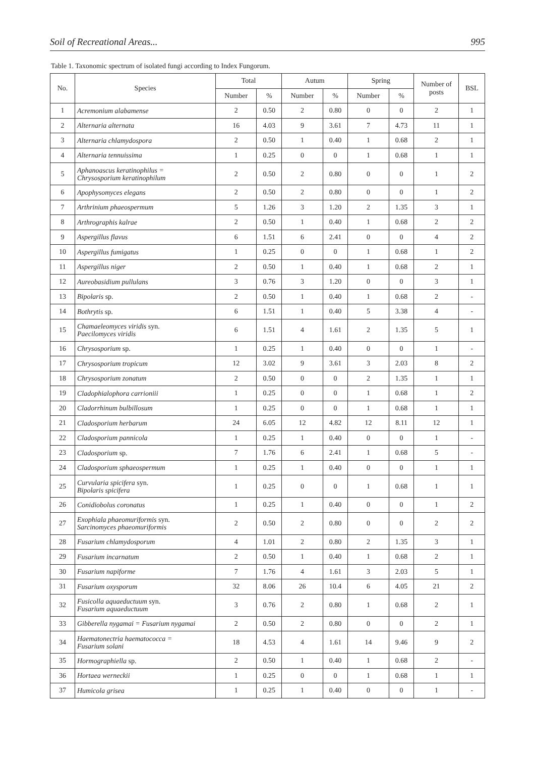Soil of Recreational Areas... 995
Table 1. Taxonomic spectrum of isolated fungi according to Index Fungorum.
| No. | Species | Total | | Autum | | Spring | | Number of posts | BSL |
| --- | --- | --- | --- | --- | --- | --- | --- | --- | --- |
| | | Number | % | Number | % | Number | % | | |
| 1 | Acremonium alabamense | 2 | 0.50 | 2 | 0.80 | 0 | 0 | 2 | 1 |
| 2 | Alternaria alternata | 16 | 4.03 | 9 | 3.61 | 7 | 4.73 | 11 | 1 |
| 3 | Alternaria chlamydospora | 2 | 0.50 | 1 | 0.40 | 1 | 0.68 | 2 | 1 |
| 4 | Alternaria tennuissima | 1 | 0.25 | 0 | 0 | 1 | 0.68 | 1 | 1 |
| 5 | Aphanoascus keratinophilus = Chrysosporium keratinophilum | 2 | 0.50 | 2 | 0.80 | 0 | 0 | 1 | 2 |
| 6 | Apophysomyces elegans | 2 | 0.50 | 2 | 0.80 | 0 | 0 | 1 | 2 |
| 7 | Arthrinium phaeospermum | 5 | 1.26 | 3 | 1.20 | 2 | 1.35 | 3 | 1 |
| 8 | Arthrographis kalrae | 2 | 0.50 | 1 | 0.40 | 1 | 0.68 | 2 | 2 |
| 9 | Aspergillus flavus | 6 | 1.51 | 6 | 2.41 | 0 | 0 | 4 | 2 |
| 10 | Aspergillus fumigatus | 1 | 0.25 | 0 | 0 | 1 | 0.68 | 1 | 2 |
| 11 | Aspergillus niger | 2 | 0.50 | 1 | 0.40 | 1 | 0.68 | 2 | 1 |
| 12 | Aureobasidium pullulans | 3 | 0.76 | 3 | 1.20 | 0 | 0 | 3 | 1 |
| 13 | Bipolaris sp. | 2 | 0.50 | 1 | 0.40 | 1 | 0.68 | 2 | - |
| 14 | Bothrytis sp. | 6 | 1.51 | 1 | 0.40 | 5 | 3.38 | 4 | - |
| 15 | Chamaeleomyces viridis syn. Paecilomyces viridis | 6 | 1.51 | 4 | 1.61 | 2 | 1.35 | 5 | 1 |
| 16 | Chrysosporium sp. | 1 | 0.25 | 1 | 0.40 | 0 | 0 | 1 | - |
| 17 | Chrysosporium tropicum | 12 | 3.02 | 9 | 3.61 | 3 | 2.03 | 8 | 2 |
| 18 | Chrysosporium zonatum | 2 | 0.50 | 0 | 0 | 2 | 1.35 | 1 | 1 |
| 19 | Cladophialophora carrioniii | 1 | 0.25 | 0 | 0 | 1 | 0.68 | 1 | 2 |
| 20 | Cladorrhinum bulbillosum | 1 | 0.25 | 0 | 0 | 1 | 0.68 | 1 | 1 |
| 21 | Cladosporium herbarum | 24 | 6.05 | 12 | 4.82 | 12 | 8.11 | 12 | 1 |
| 22 | Cladosporium pannicola | 1 | 0.25 | 1 | 0.40 | 0 | 0 | 1 | - |
| 23 | Cladosporium sp. | 7 | 1.76 | 6 | 2.41 | 1 | 0.68 | 5 | - |
| 24 | Cladosporium sphaeospermum | 1 | 0.25 | 1 | 0.40 | 0 | 0 | 1 | 1 |
| 25 | Curvularia spicifera syn. Bipolaris spicifera | 1 | 0.25 | 0 | 0 | 1 | 0.68 | 1 | 1 |
| 26 | Conidiobolus coronatus | 1 | 0.25 | 1 | 0.40 | 0 | 0 | 1 | 2 |
| 27 | Exophiala phaeomuriformis syn. Sarcinomyces phaeomuriformis | 2 | 0.50 | 2 | 0.80 | 0 | 0 | 2 | 2 |
| 28 | Fusarium chlamydosporum | 4 | 1.01 | 2 | 0.80 | 2 | 1.35 | 3 | 1 |
| 29 | Fusarium incarnatum | 2 | 0.50 | 1 | 0.40 | 1 | 0.68 | 2 | 1 |
| 30 | Fusarium napiforme | 7 | 1.76 | 4 | 1.61 | 3 | 2.03 | 5 | 1 |
| 31 | Fusarium oxysporum | 32 | 8.06 | 26 | 10.4 | 6 | 4.05 | 21 | 2 |
| 32 | Fusicolla aquaeductuum syn. Fusarium aquaeductuum | 3 | 0.76 | 2 | 0.80 | 1 | 0.68 | 2 | 1 |
| 33 | Gibberella nygamai = Fusarium nygamai | 2 | 0.50 | 2 | 0.80 | 0 | 0 | 2 | 1 |
| 34 | Haematonectria haematococca = Fusarium solani | 18 | 4.53 | 4 | 1.61 | 14 | 9.46 | 9 | 2 |
| 35 | Hormographiella sp. | 2 | 0.50 | 1 | 0.40 | 1 | 0.68 | 2 | - |
| 36 | Hortaea werneckii | 1 | 0.25 | 0 | 0 | 1 | 0.68 | 1 | 1 |
| 37 | Humicola grisea | 1 | 0.25 | 1 | 0.40 | 0 | 0 | 1 | - |